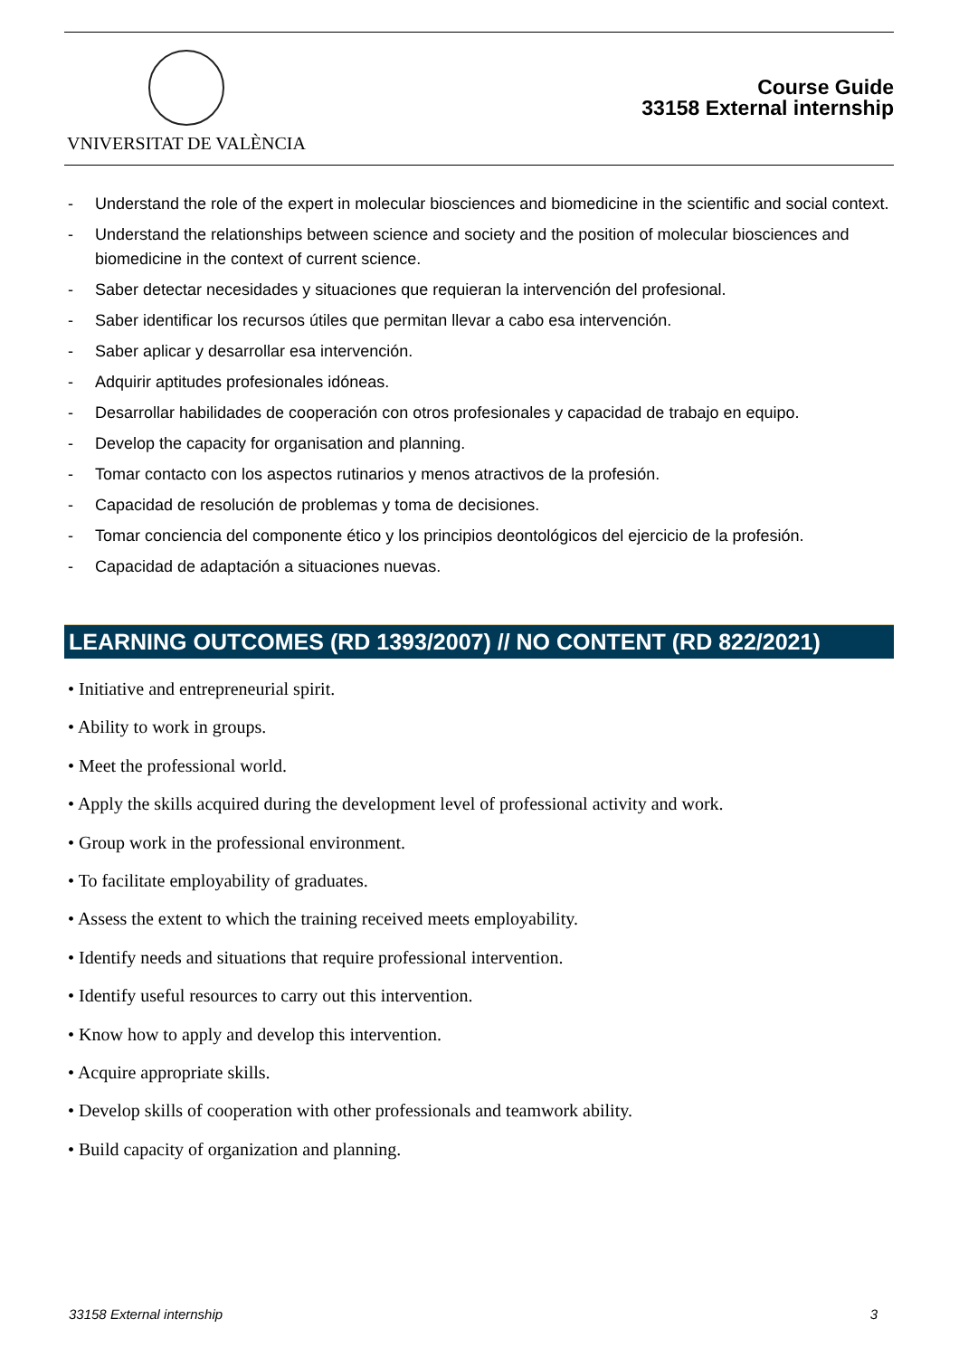VNIVERSITAT DE VALÈNCIA
Course Guide
33158 External internship
- Understand the role of the expert in molecular biosciences and biomedicine in the scientific and social context.
- Understand the relationships between science and society and the position of molecular biosciences and biomedicine in the context of current science.
- Saber detectar necesidades y situaciones que requieran la intervención del profesional.
- Saber identificar los recursos útiles que permitan llevar a cabo esa intervención.
- Saber aplicar y desarrollar esa intervención.
- Adquirir aptitudes profesionales idóneas.
- Desarrollar habilidades de cooperación con otros profesionales y capacidad de trabajo en equipo.
- Develop the capacity for organisation and planning.
- Tomar contacto con los aspectos rutinarios y menos atractivos de la profesión.
- Capacidad de resolución de problemas y toma de decisiones.
- Tomar conciencia del componente ético y los principios deontológicos del ejercicio de la profesión.
- Capacidad de adaptación a situaciones nuevas.
LEARNING OUTCOMES (RD 1393/2007) // NO CONTENT (RD 822/2021)
• Initiative and entrepreneurial spirit.
• Ability to work in groups.
• Meet the professional world.
• Apply the skills acquired during the development level of professional activity and work.
• Group work in the professional environment.
• To facilitate employability of graduates.
• Assess the extent to which the training received meets employability.
• Identify needs and situations that require professional intervention.
• Identify useful resources to carry out this intervention.
• Know how to apply and develop this intervention.
• Acquire appropriate skills.
• Develop skills of cooperation with other professionals and teamwork ability.
• Build capacity of organization and planning.
33158 External internship 3